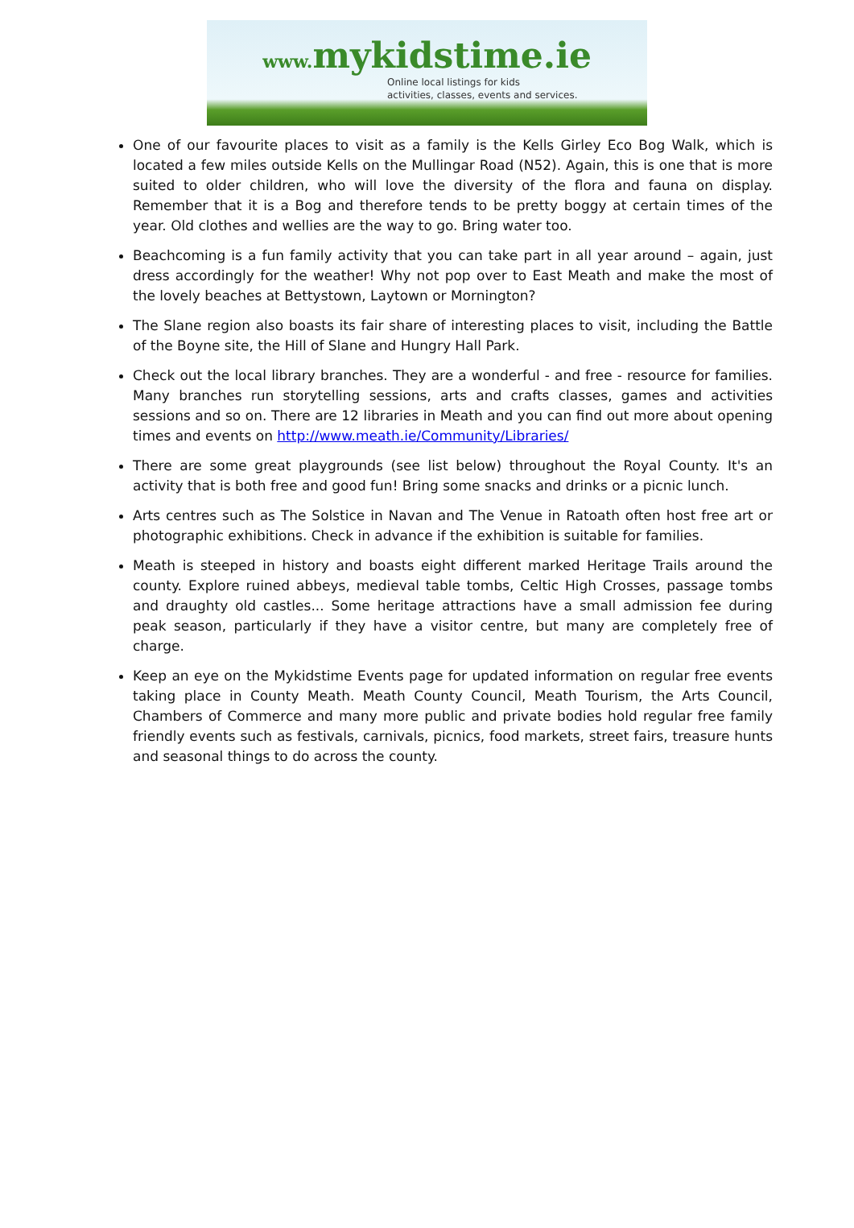www. mykidstime.ie
Online local listings for kids
activities, classes, events and services.
One of our favourite places to visit as a family is the Kells Girley Eco Bog Walk, which is located a few miles outside Kells on the Mullingar Road (N52). Again, this is one that is more suited to older children, who will love the diversity of the flora and fauna on display. Remember that it is a Bog and therefore tends to be pretty boggy at certain times of the year. Old clothes and wellies are the way to go. Bring water too.
Beachcoming is a fun family activity that you can take part in all year around – again, just dress accordingly for the weather! Why not pop over to East Meath and make the most of the lovely beaches at Bettystown, Laytown or Mornington?
The Slane region also boasts its fair share of interesting places to visit, including the Battle of the Boyne site, the Hill of Slane and Hungry Hall Park.
Check out the local library branches. They are a wonderful - and free - resource for families. Many branches run storytelling sessions, arts and crafts classes, games and activities sessions and so on. There are 12 libraries in Meath and you can find out more about opening times and events on http://www.meath.ie/Community/Libraries/
There are some great playgrounds (see list below) throughout the Royal County. It's an activity that is both free and good fun! Bring some snacks and drinks or a picnic lunch.
Arts centres such as The Solstice in Navan and The Venue in Ratoath often host free art or photographic exhibitions. Check in advance if the exhibition is suitable for families.
Meath is steeped in history and boasts eight different marked Heritage Trails around the county. Explore ruined abbeys, medieval table tombs, Celtic High Crosses, passage tombs and draughty old castles... Some heritage attractions have a small admission fee during peak season, particularly if they have a visitor centre, but many are completely free of charge.
Keep an eye on the Mykidstime Events page for updated information on regular free events taking place in County Meath. Meath County Council, Meath Tourism, the Arts Council, Chambers of Commerce and many more public and private bodies hold regular free family friendly events such as festivals, carnivals, picnics, food markets, street fairs, treasure hunts and seasonal things to do across the county.